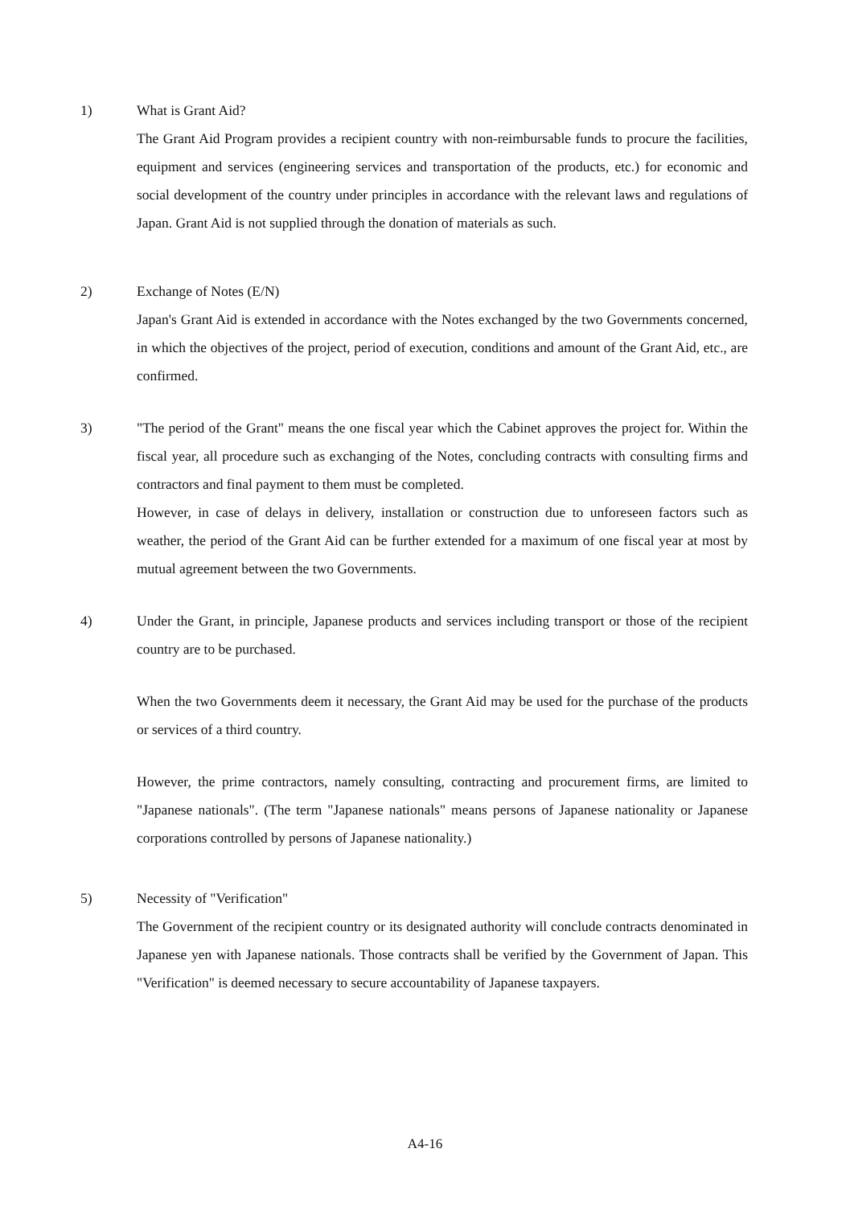1) What is Grant Aid?
The Grant Aid Program provides a recipient country with non-reimbursable funds to procure the facilities, equipment and services (engineering services and transportation of the products, etc.) for economic and social development of the country under principles in accordance with the relevant laws and regulations of Japan. Grant Aid is not supplied through the donation of materials as such.
2) Exchange of Notes (E/N)
Japan's Grant Aid is extended in accordance with the Notes exchanged by the two Governments concerned, in which the objectives of the project, period of execution, conditions and amount of the Grant Aid, etc., are confirmed.
3) "The period of the Grant" means the one fiscal year which the Cabinet approves the project for. Within the fiscal year, all procedure such as exchanging of the Notes, concluding contracts with consulting firms and contractors and final payment to them must be completed.
However, in case of delays in delivery, installation or construction due to unforeseen factors such as weather, the period of the Grant Aid can be further extended for a maximum of one fiscal year at most by mutual agreement between the two Governments.
4) Under the Grant, in principle, Japanese products and services including transport or those of the recipient country are to be purchased.
When the two Governments deem it necessary, the Grant Aid may be used for the purchase of the products or services of a third country.
However, the prime contractors, namely consulting, contracting and procurement firms, are limited to "Japanese nationals". (The term "Japanese nationals" means persons of Japanese nationality or Japanese corporations controlled by persons of Japanese nationality.)
5) Necessity of "Verification"
The Government of the recipient country or its designated authority will conclude contracts denominated in Japanese yen with Japanese nationals. Those contracts shall be verified by the Government of Japan. This "Verification" is deemed necessary to secure accountability of Japanese taxpayers.
A4-16